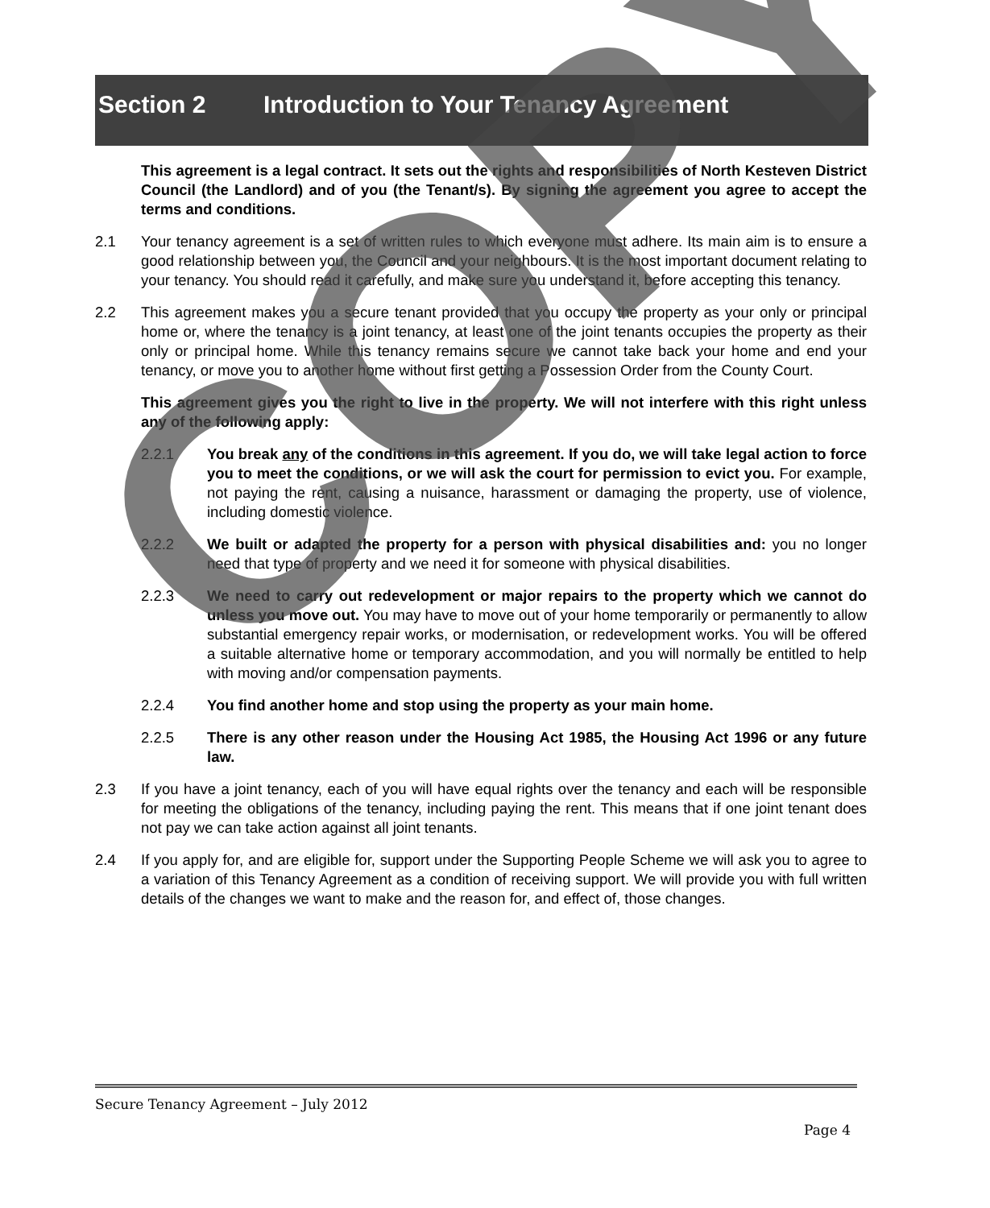Section 2 Introduction to Your Tenancy Agreement
This agreement is a legal contract. It sets out the rights and responsibilities of North Kesteven District Council (the Landlord) and of you (the Tenant/s). By signing the agreement you agree to accept the terms and conditions.
2.1 Your tenancy agreement is a set of written rules to which everyone must adhere. Its main aim is to ensure a good relationship between you, the Council and your neighbours. It is the most important document relating to your tenancy. You should read it carefully, and make sure you understand it, before accepting this tenancy.
2.2 This agreement makes you a secure tenant provided that you occupy the property as your only or principal home or, where the tenancy is a joint tenancy, at least one of the joint tenants occupies the property as their only or principal home. While this tenancy remains secure we cannot take back your home and end your tenancy, or move you to another home without first getting a Possession Order from the County Court.
This agreement gives you the right to live in the property. We will not interfere with this right unless any of the following apply:
2.2.1 You break any of the conditions in this agreement. If you do, we will take legal action to force you to meet the conditions, or we will ask the court for permission to evict you. For example, not paying the rent, causing a nuisance, harassment or damaging the property, use of violence, including domestic violence.
2.2.2 We built or adapted the property for a person with physical disabilities and: you no longer need that type of property and we need it for someone with physical disabilities.
2.2.3 We need to carry out redevelopment or major repairs to the property which we cannot do unless you move out. You may have to move out of your home temporarily or permanently to allow substantial emergency repair works, or modernisation, or redevelopment works. You will be offered a suitable alternative home or temporary accommodation, and you will normally be entitled to help with moving and/or compensation payments.
2.2.4 You find another home and stop using the property as your main home.
2.2.5 There is any other reason under the Housing Act 1985, the Housing Act 1996 or any future law.
2.3 If you have a joint tenancy, each of you will have equal rights over the tenancy and each will be responsible for meeting the obligations of the tenancy, including paying the rent. This means that if one joint tenant does not pay we can take action against all joint tenants.
2.4 If you apply for, and are eligible for, support under the Supporting People Scheme we will ask you to agree to a variation of this Tenancy Agreement as a condition of receiving support. We will provide you with full written details of the changes we want to make and the reason for, and effect of, those changes.
COPY
Secure Tenancy Agreement – July 2012
Page 4